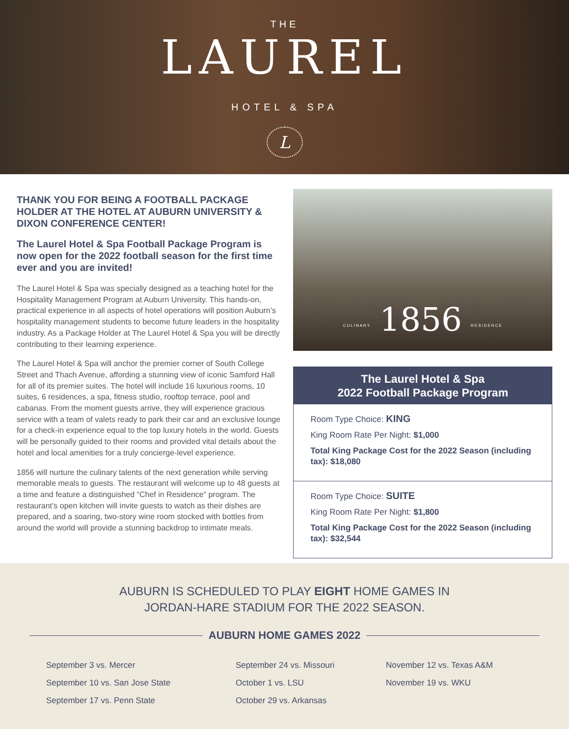THE
LAUREL
HOTEL & SPA
L
THANK YOU FOR BEING A FOOTBALL PACKAGE HOLDER AT THE HOTEL AT AUBURN UNIVERSITY & DIXON CONFERENCE CENTER!
The Laurel Hotel & Spa Football Package Program is now open for the 2022 football season for the first time ever and you are invited!
The Laurel Hotel & Spa was specially designed as a teaching hotel for the Hospitality Management Program at Auburn University. This hands-on, practical experience in all aspects of hotel operations will position Auburn’s hospitality management students to become future leaders in the hospitality industry. As a Package Holder at The Laurel Hotel & Spa you will be directly contributing to their learning experience.
The Laurel Hotel & Spa will anchor the premier corner of South College Street and Thach Avenue, affording a stunning view of iconic Samford Hall for all of its premier suites. The hotel will include 16 luxurious rooms, 10 suites, 6 residences, a spa, fitness studio, rooftop terrace, pool and cabanas. From the moment guests arrive, they will experience gracious service with a team of valets ready to park their car and an exclusive lounge for a check-in experience equal to the top luxury hotels in the world. Guests will be personally guided to their rooms and provided vital details about the hotel and local amenities for a truly concierge-level experience.
1856 will nurture the culinary talents of the next generation while serving memorable meals to guests. The restaurant will welcome up to 48 guests at a time and feature a distinguished “Chef in Residence” program. The restaurant’s open kitchen will invite guests to watch as their dishes are prepared, and a soaring, two-story wine room stocked with bottles from around the world will provide a stunning backdrop to intimate meals.
CULINARY 1856 RESIDENCE
The Laurel Hotel & Spa
2022 Football Package Program
Room Type Choice: KING
King Room Rate Per Night: $1,000
Total King Package Cost for the 2022 Season (including tax): $18,080
Room Type Choice: SUITE
King Room Rate Per Night: $1,800
Total King Package Cost for the 2022 Season (including tax): $32,544
AUBURN IS SCHEDULED TO PLAY EIGHT HOME GAMES IN
JORDAN-HARE STADIUM FOR THE 2022 SEASON.
AUBURN HOME GAMES 2022
September 3 vs. Mercer
September 10 vs. San Jose State
September 17 vs. Penn State
September 24 vs. Missouri
October 1 vs. LSU
October 29 vs. Arkansas
November 12 vs. Texas A&M
November 19 vs. WKU